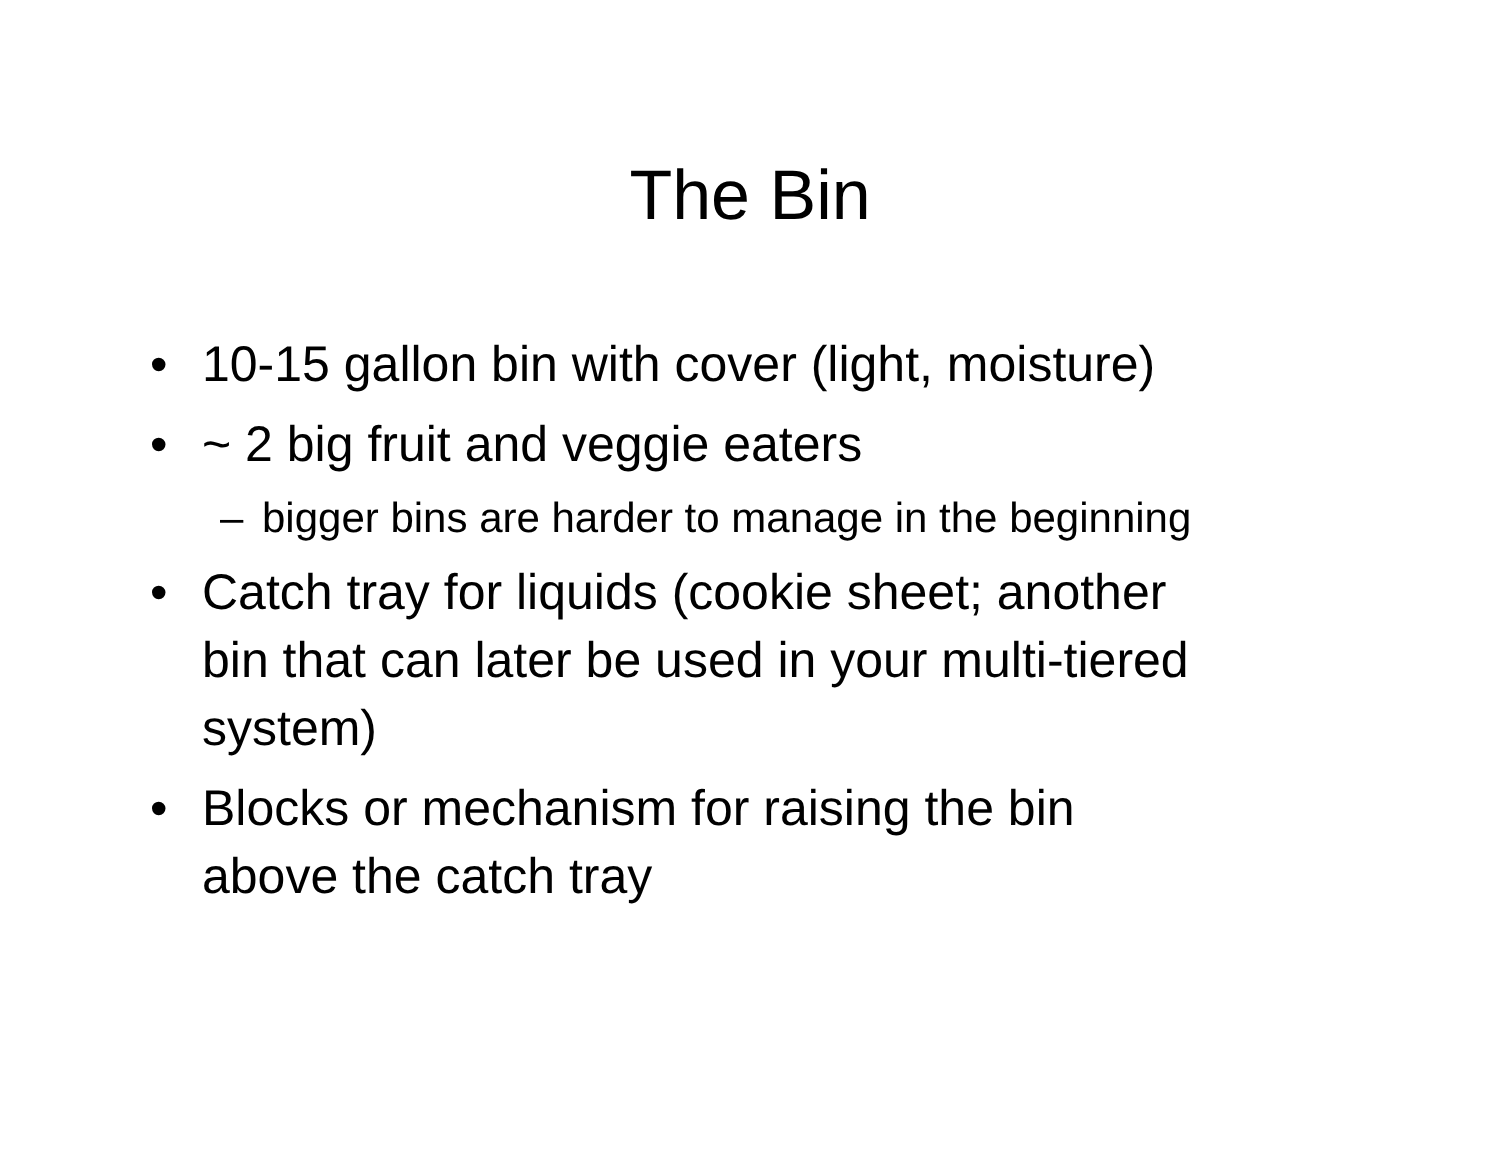The Bin
• 10-15 gallon bin with cover (light, moisture)
• ~ 2 big fruit and veggie eaters
– bigger bins are harder to manage in the beginning
• Catch tray for liquids (cookie sheet; another bin that can later be used in your multi-tiered system)
• Blocks or mechanism for raising the bin above the catch tray